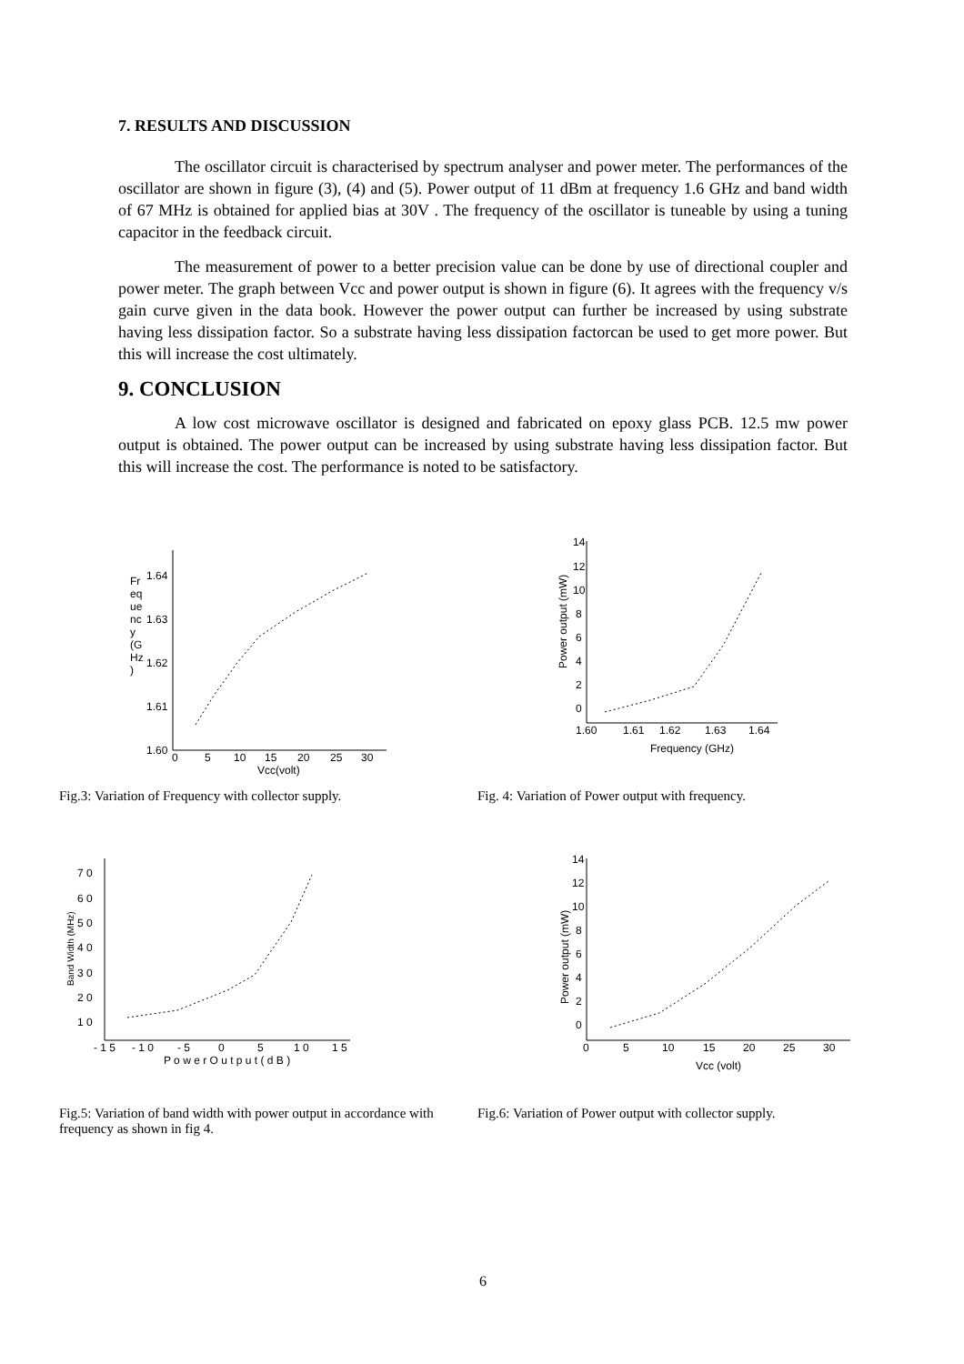7. RESULTS AND DISCUSSION
The oscillator circuit is characterised by spectrum analyser and power meter. The performances of the oscillator are shown in figure (3), (4) and (5). Power output of 11 dBm at frequency 1.6 GHz and band width of 67 MHz is obtained for applied bias at 30V . The frequency of the oscillator is tuneable by using a tuning capacitor in the feedback circuit.
The measurement of power to a better precision value can be done by use of directional coupler and power meter. The graph between Vcc and power output is shown in figure (6). It agrees with the frequency v/s gain curve given in the data book. However the power output can further be increased by using substrate having less dissipation factor. So a substrate having less dissipation factorcan be used to get more power. But this will increase the cost ultimately.
9. CONCLUSION
A low cost microwave oscillator is designed and fabricated on epoxy glass PCB. 12.5 mw power output is obtained. The power output can be increased by using substrate having less dissipation factor. But this will increase the cost. The performance is noted to be satisfactory.
Fr
eq
ue
nc
y
(G
Hz
)
1.64
1.63
1.62
1.61
1.60
0
5
10
15
20
25
30
Vcc(volt)
Fig.3: Variation of Frequency with collector supply.
14
12
10
8
6
4
2
0
1.60
1.61
1.62
1.63
1.64
Frequency (GHz)
Power output (mW)
Fig. 4: Variation of Power output with frequency.
7 0
6 0
5 0
4 0
3 0
2 0
1 0
- 1 5
- 1 0
- 5
0
5
1 0
1 5
P o w e r O u t p u t ( d B )
Band Width (MHz)
Fig.5: Variation of band width with power output in accordance with frequency as shown in fig 4.
14
12
10
8
6
4
2
0
0
5
10
15
20
25
30
Vcc (volt)
Power output (mW)
Fig.6: Variation of Power output with collector supply.
6